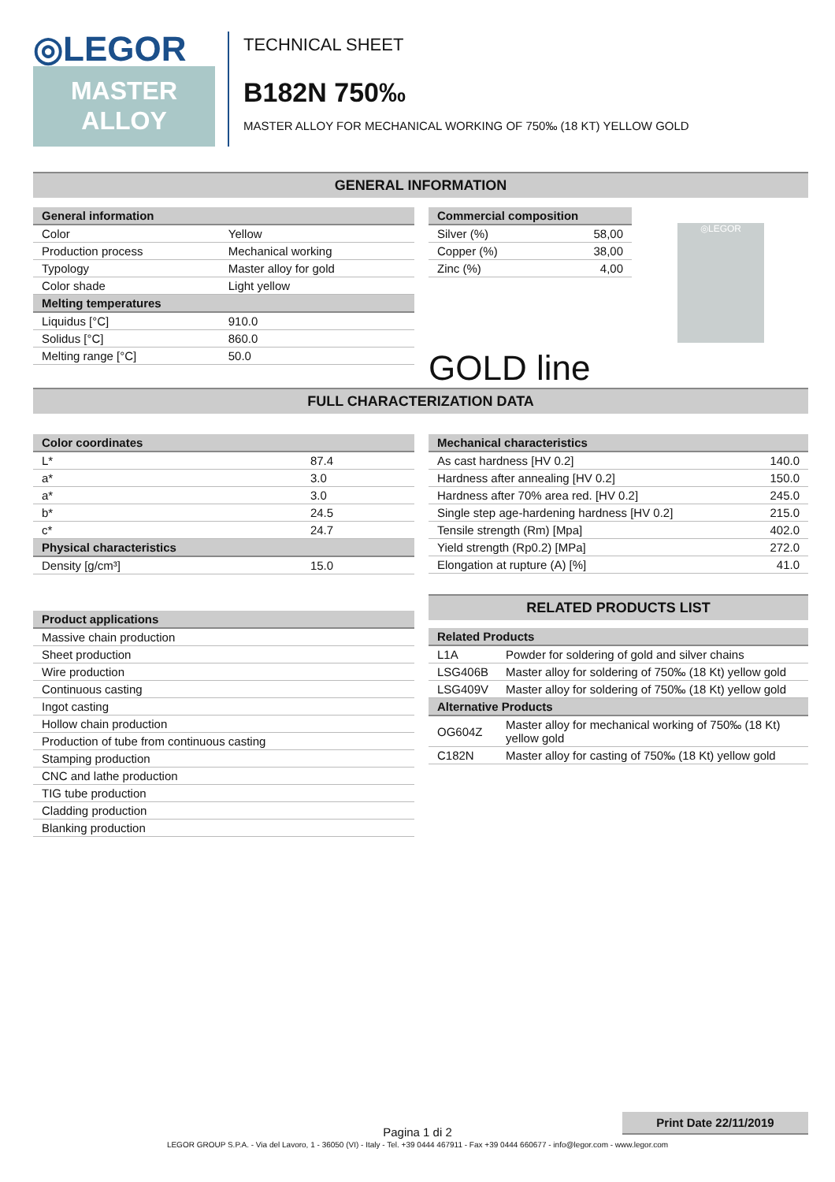◎LEGOR
MASTER
ALLOY
TECHNICAL SHEET
B182N 750‰
MASTER ALLOY FOR MECHANICAL WORKING OF 750‰ (18 KT) YELLOW GOLD
GENERAL INFORMATION
| General information | |
| --- | --- |
| Color | Yellow |
| Production process | Mechanical working |
| Typology | Master alloy for gold |
| Color shade | Light yellow |
| Melting temperatures | |
| Liquidus [°C] | 910.0 |
| Solidus [°C] | 860.0 |
| Melting range [°C] | 50.0 |
| Commercial composition | |
| --- | --- |
| Silver (%) | 58,00 |
| Copper (%) | 38,00 |
| Zinc (%) | 4,00 |
GOLD line
◎LEGOR
FULL CHARACTERIZATION DATA
| Color coordinates | |
| --- | --- |
| L* | 87.4 |
| a* | 3.0 |
| a* | 3.0 |
| b* | 24.5 |
| c* | 24.7 |
| Physical characteristics | |
| Density [g/cm³] | 15.0 |
| Product applications |
| --- |
| Massive chain production |
| Sheet production |
| Wire production |
| Continuous casting |
| Ingot casting |
| Hollow chain production |
| Production of tube from continuous casting |
| Stamping production |
| CNC and lathe production |
| TIG tube production |
| Cladding production |
| Blanking production |
| Mechanical characteristics | |
| --- | --- |
| As cast hardness [HV 0.2] | 140.0 |
| Hardness after annealing [HV 0.2] | 150.0 |
| Hardness after 70% area red. [HV 0.2] | 245.0 |
| Single step age-hardening hardness [HV 0.2] | 215.0 |
| Tensile strength (Rm) [Mpa] | 402.0 |
| Yield strength (Rp0.2) [MPa] | 272.0 |
| Elongation at rupture (A) [%] | 41.0 |
RELATED PRODUCTS LIST
| Related Products | |
| --- | --- |
| L1A | Powder for soldering of gold and silver chains |
| LSG406B | Master alloy for soldering of 750‰ (18 Kt) yellow gold |
| LSG409V | Master alloy for soldering of 750‰ (18 Kt) yellow gold |
| Alternative Products | |
| OG604Z | Master alloy for mechanical working of 750‰ (18 Kt) yellow gold |
| C182N | Master alloy for casting of 750‰ (18 Kt) yellow gold |
Print Date 22/11/2019
Pagina 1 di 2
LEGOR GROUP S.P.A. - Via del Lavoro, 1 - 36050 (VI) - Italy - Tel. +39 0444 467911 - Fax +39 0444 660677 - info@legor.com - www.legor.com